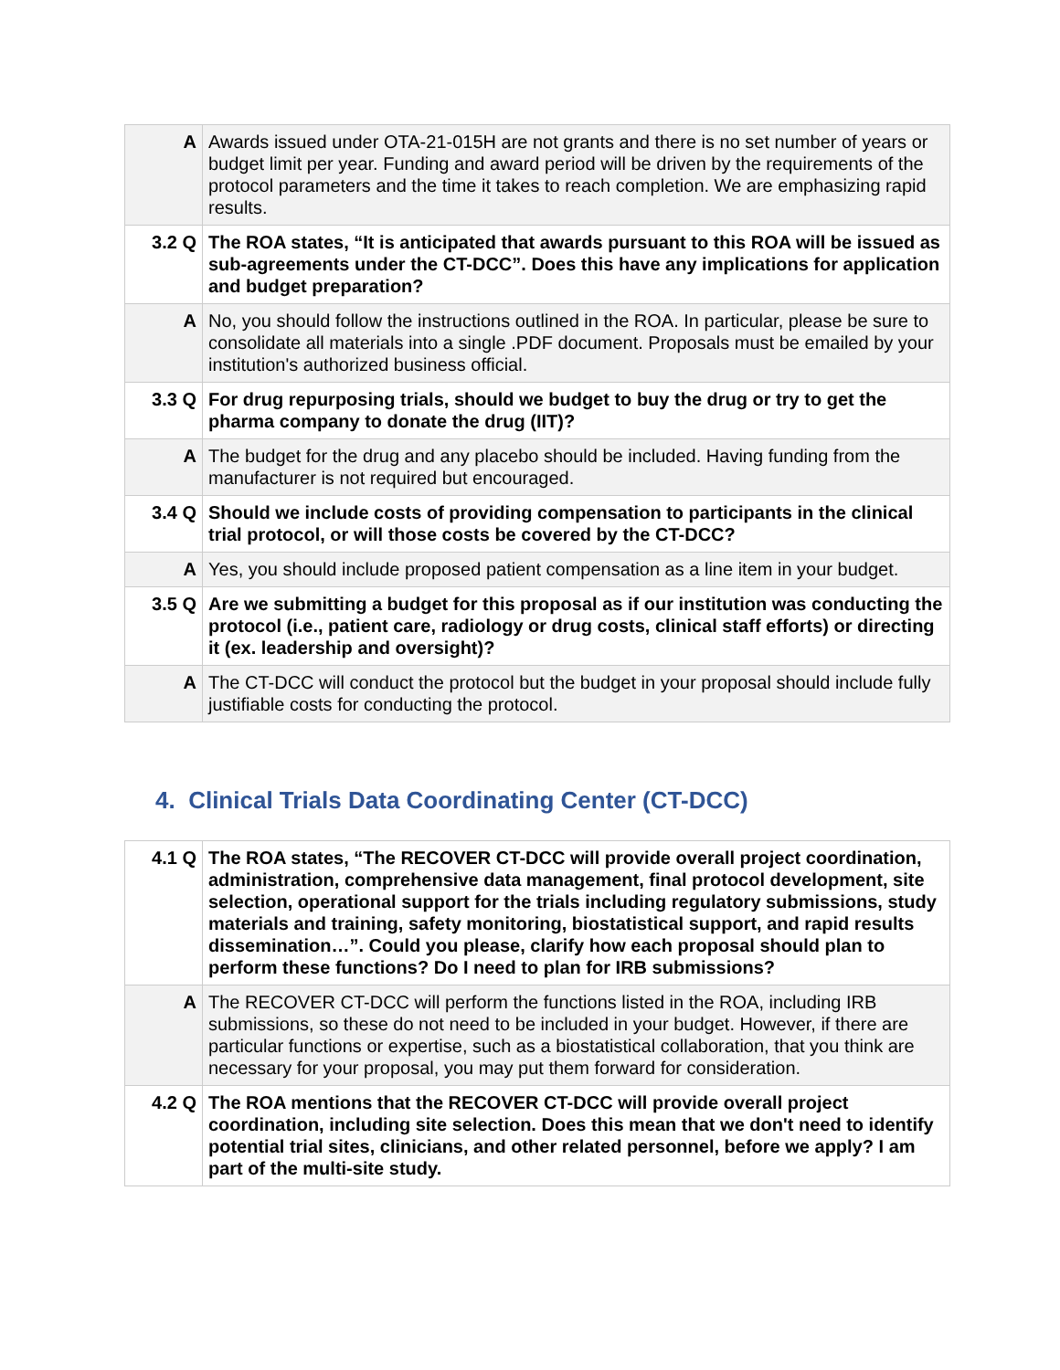| A | Awards issued under OTA-21-015H are not grants and there is no set number of years or budget limit per year. Funding and award period will be driven by the requirements of the protocol parameters and the time it takes to reach completion. We are emphasizing rapid results. |
| 3.2 Q | The ROA states, “It is anticipated that awards pursuant to this ROA will be issued as sub-agreements under the CT-DCC”. Does this have any implications for application and budget preparation? |
| A | No, you should follow the instructions outlined in the ROA. In particular, please be sure to consolidate all materials into a single .PDF document. Proposals must be emailed by your institution's authorized business official. |
| 3.3 Q | For drug repurposing trials, should we budget to buy the drug or try to get the pharma company to donate the drug (IIT)? |
| A | The budget for the drug and any placebo should be included. Having funding from the manufacturer is not required but encouraged. |
| 3.4 Q | Should we include costs of providing compensation to participants in the clinical trial protocol, or will those costs be covered by the CT-DCC? |
| A | Yes, you should include proposed patient compensation as a line item in your budget. |
| 3.5 Q | Are we submitting a budget for this proposal as if our institution was conducting the protocol (i.e., patient care, radiology or drug costs, clinical staff efforts) or directing it (ex. leadership and oversight)? |
| A | The CT-DCC will conduct the protocol but the budget in your proposal should include fully justifiable costs for conducting the protocol. |
4. Clinical Trials Data Coordinating Center (CT-DCC)
| 4.1 Q | The ROA states, “The RECOVER CT-DCC will provide overall project coordination, administration, comprehensive data management, final protocol development, site selection, operational support for the trials including regulatory submissions, study materials and training, safety monitoring, biostatistical support, and rapid results dissemination…”. Could you please, clarify how each proposal should plan to perform these functions? Do I need to plan for IRB submissions? |
| A | The RECOVER CT-DCC will perform the functions listed in the ROA, including IRB submissions, so these do not need to be included in your budget. However, if there are particular functions or expertise, such as a biostatistical collaboration, that you think are necessary for your proposal, you may put them forward for consideration. |
| 4.2 Q | The ROA mentions that the RECOVER CT-DCC will provide overall project coordination, including site selection. Does this mean that we don't need to identify potential trial sites, clinicians, and other related personnel, before we apply? I am part of the multi-site study. |